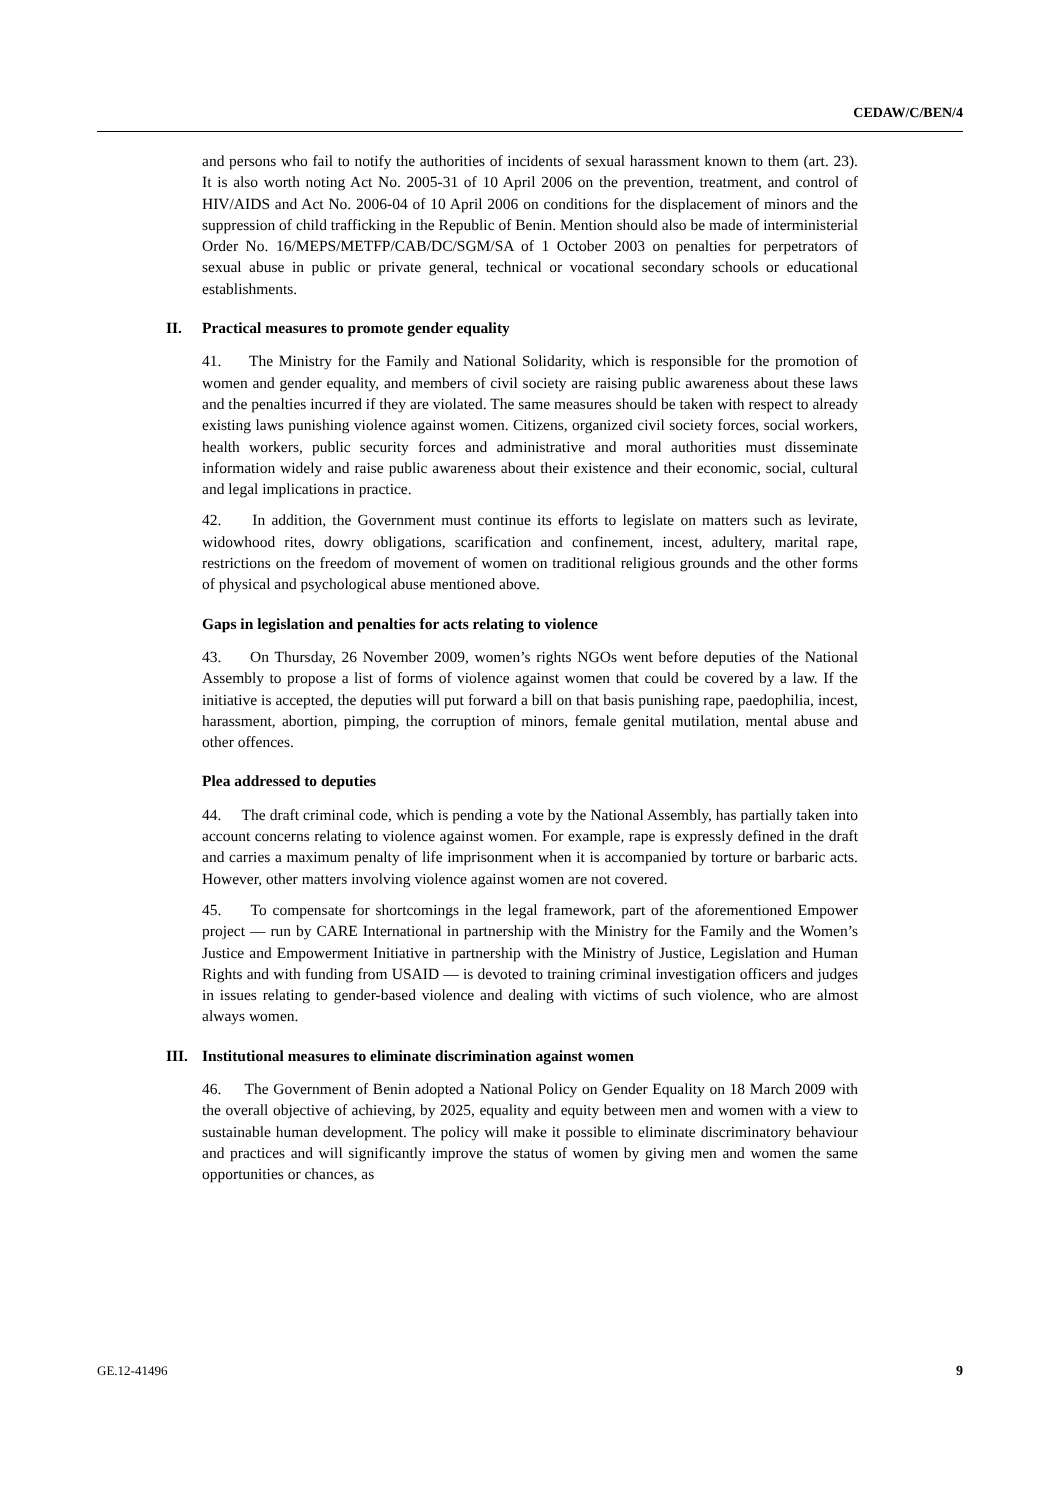CEDAW/C/BEN/4
and persons who fail to notify the authorities of incidents of sexual harassment known to them (art. 23). It is also worth noting Act No. 2005-31 of 10 April 2006 on the prevention, treatment, and control of HIV/AIDS and Act No. 2006-04 of 10 April 2006 on conditions for the displacement of minors and the suppression of child trafficking in the Republic of Benin. Mention should also be made of interministerial Order No. 16/MEPS/METFP/CAB/DC/SGM/SA of 1 October 2003 on penalties for perpetrators of sexual abuse in public or private general, technical or vocational secondary schools or educational establishments.
II. Practical measures to promote gender equality
41. The Ministry for the Family and National Solidarity, which is responsible for the promotion of women and gender equality, and members of civil society are raising public awareness about these laws and the penalties incurred if they are violated. The same measures should be taken with respect to already existing laws punishing violence against women. Citizens, organized civil society forces, social workers, health workers, public security forces and administrative and moral authorities must disseminate information widely and raise public awareness about their existence and their economic, social, cultural and legal implications in practice.
42. In addition, the Government must continue its efforts to legislate on matters such as levirate, widowhood rites, dowry obligations, scarification and confinement, incest, adultery, marital rape, restrictions on the freedom of movement of women on traditional religious grounds and the other forms of physical and psychological abuse mentioned above.
Gaps in legislation and penalties for acts relating to violence
43. On Thursday, 26 November 2009, women’s rights NGOs went before deputies of the National Assembly to propose a list of forms of violence against women that could be covered by a law. If the initiative is accepted, the deputies will put forward a bill on that basis punishing rape, paedophilia, incest, harassment, abortion, pimping, the corruption of minors, female genital mutilation, mental abuse and other offences.
Plea addressed to deputies
44. The draft criminal code, which is pending a vote by the National Assembly, has partially taken into account concerns relating to violence against women. For example, rape is expressly defined in the draft and carries a maximum penalty of life imprisonment when it is accompanied by torture or barbaric acts. However, other matters involving violence against women are not covered.
45. To compensate for shortcomings in the legal framework, part of the aforementioned Empower project — run by CARE International in partnership with the Ministry for the Family and the Women’s Justice and Empowerment Initiative in partnership with the Ministry of Justice, Legislation and Human Rights and with funding from USAID — is devoted to training criminal investigation officers and judges in issues relating to gender-based violence and dealing with victims of such violence, who are almost always women.
III. Institutional measures to eliminate discrimination against women
46. The Government of Benin adopted a National Policy on Gender Equality on 18 March 2009 with the overall objective of achieving, by 2025, equality and equity between men and women with a view to sustainable human development. The policy will make it possible to eliminate discriminatory behaviour and practices and will significantly improve the status of women by giving men and women the same opportunities or chances, as
GE.12-41496 9